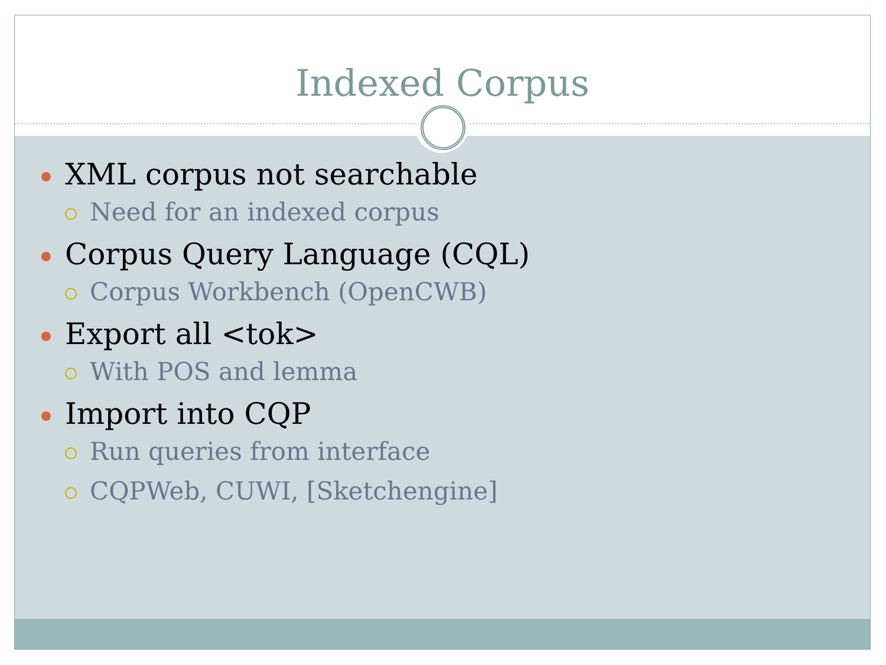Indexed Corpus
XML corpus not searchable
Need for an indexed corpus
Corpus Query Language (CQL)
Corpus Workbench (OpenCWB)
Export all <tok>
With POS and lemma
Import into CQP
Run queries from interface
CQPWeb, CUWI, [Sketchengine]